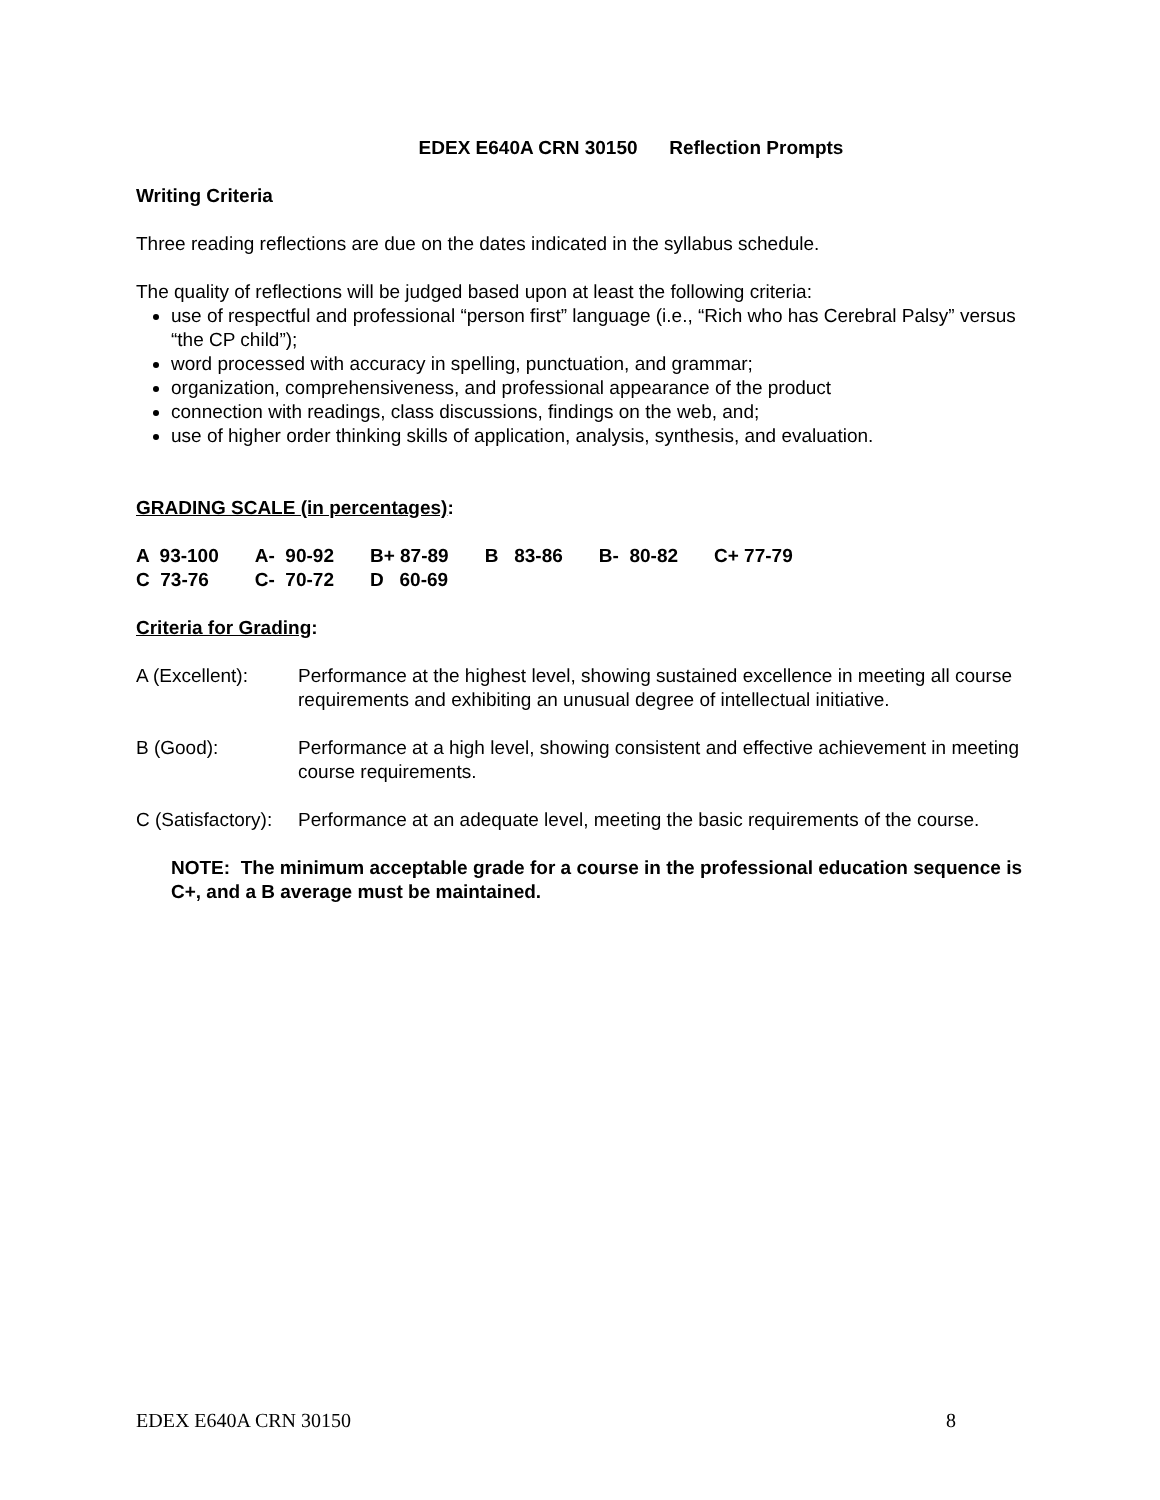EDEX E640A CRN 30150 Reflection Prompts
Writing Criteria
Three reading reflections are due on the dates indicated in the syllabus schedule.
The quality of reflections will be judged based upon at least the following criteria:
use of respectful and professional “person first” language (i.e., “Rich who has Cerebral Palsy” versus “the CP child”);
word processed with accuracy in spelling, punctuation, and grammar;
organization, comprehensiveness, and professional appearance of the product
connection with readings, class discussions, findings on the web, and;
use of higher order thinking skills of application, analysis, synthesis, and evaluation.
GRADING SCALE (in percentages):
| A 93-100 | A- 90-92 | B+ 87-89 | B 83-86 | B- 80-82 | C+ 77-79 |
| C 73-76 | C- 70-72 | D 60-69 | | | |
Criteria for Grading:
A (Excellent): Performance at the highest level, showing sustained excellence in meeting all course requirements and exhibiting an unusual degree of intellectual initiative.
B (Good): Performance at a high level, showing consistent and effective achievement in meeting course requirements.
C (Satisfactory): Performance at an adequate level, meeting the basic requirements of the course.
NOTE: The minimum acceptable grade for a course in the professional education sequence is C+, and a B average must be maintained.
EDEX E640A CRN 30150 8